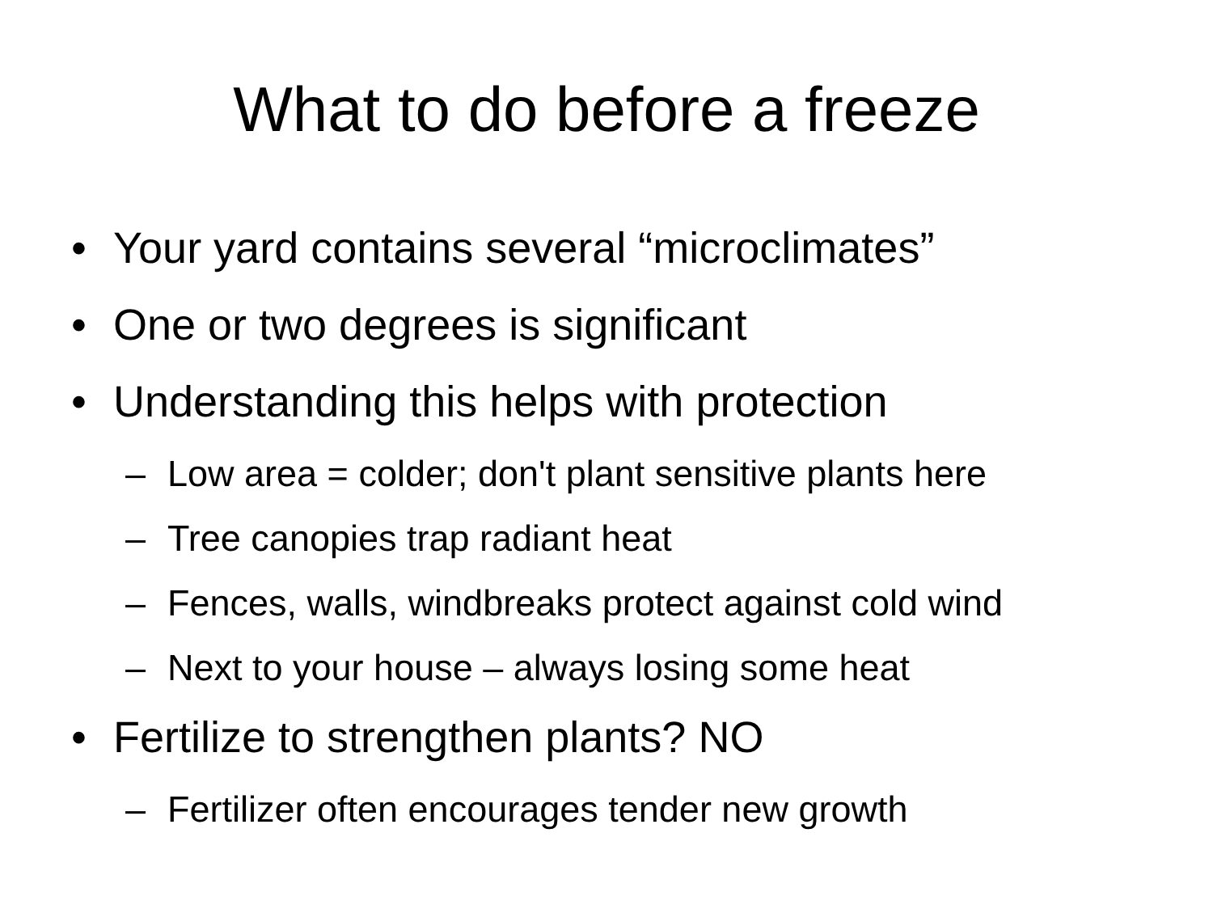What to do before a freeze
• Your yard contains several “microclimates”
• One or two degrees is significant
• Understanding this helps with protection
– Low area = colder; don't plant sensitive plants here
– Tree canopies trap radiant heat
– Fences, walls, windbreaks protect against cold wind
– Next to your house – always losing some heat
• Fertilize to strengthen plants? NO
– Fertilizer often encourages tender new growth